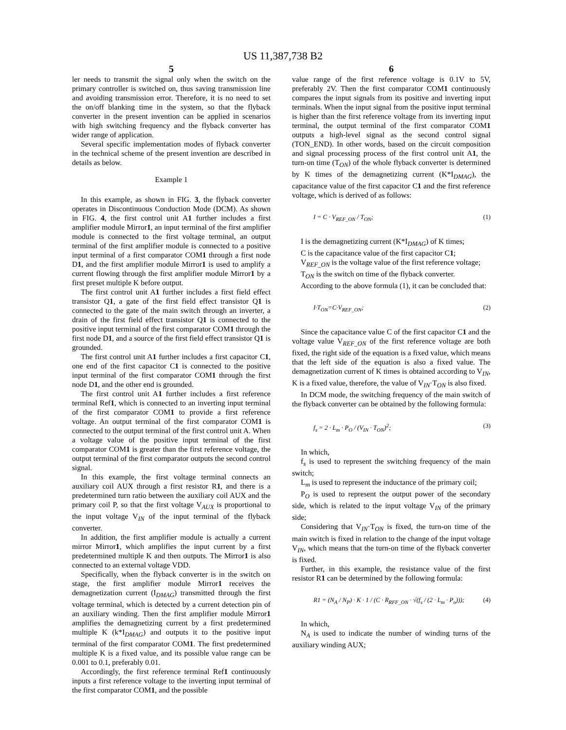US 11,387,738 B2
5
ler needs to transmit the signal only when the switch on the primary controller is switched on, thus saving transmission line and avoiding transmission error. Therefore, it is no need to set the on/off blanking time in the system, so that the flyback converter in the present invention can be applied in scenarios with high switching frequency and the flyback converter has wider range of application.
Several specific implementation modes of flyback converter in the technical scheme of the present invention are described in details as below.
Example 1
In this example, as shown in FIG. 3, the flyback converter operates in Discontinuous Conduction Mode (DCM). As shown in FIG. 4, the first control unit A1 further includes a first amplifier module Mirror1, an input terminal of the first amplifier module is connected to the first voltage terminal, an output terminal of the first amplifier module is connected to a positive input terminal of a first comparator COM1 through a first node D1, and the first amplifier module Mirror1 is used to amplify a current flowing through the first amplifier module Mirror1 by a first preset multiple K before output.
The first control unit A1 further includes a first field effect transistor Q1, a gate of the first field effect transistor Q1 is connected to the gate of the main switch through an inverter, a drain of the first field effect transistor Q1 is connected to the positive input terminal of the first comparator COM1 through the first node D1, and a source of the first field effect transistor Q1 is grounded.
The first control unit A1 further includes a first capacitor C1, one end of the first capacitor C1 is connected to the positive input terminal of the first comparator COM1 through the first node D1, and the other end is grounded.
The first control unit A1 further includes a first reference terminal Ref1, which is connected to an inverting input terminal of the first comparator COM1 to provide a first reference voltage. An output terminal of the first comparator COM1 is connected to the output terminal of the first control unit A. When a voltage value of the positive input terminal of the first comparator COM1 is greater than the first reference voltage, the output terminal of the first comparator outputs the second control signal.
In this example, the first voltage terminal connects an auxiliary coil AUX through a first resistor R1, and there is a predetermined turn ratio between the auxiliary coil AUX and the primary coil P, so that the first voltage V<sub>AUX</sub> is proportional to the input voltage V<sub>IN</sub> of the input terminal of the flyback converter.
In addition, the first amplifier module is actually a current mirror Mirror1, which amplifies the input current by a first predetermined multiple K and then outputs. The Mirror1 is also connected to an external voltage VDD.
Specifically, when the flyback converter is in the switch on stage, the first amplifier module Mirror1 receives the demagnetization current (I<sub>DMAG</sub>) transmitted through the first voltage terminal, which is detected by a current detection pin of an auxiliary winding. Then the first amplifier module Mirror1 amplifies the demagnetizing current by a first predetermined multiple K (k*I<sub>DMAG</sub>) and outputs it to the positive input terminal of the first comparator COM1. The first predetermined multiple K is a fixed value, and its possible value range can be 0.001 to 0.1, preferably 0.01.
Accordingly, the first reference terminal Ref1 continuously inputs a first reference voltage to the inverting input terminal of the first comparator COM1, and the possible
6
value range of the first reference voltage is 0.1V to 5V, preferably 2V. Then the first comparator COM1 continuously compares the input signals from its positive and inverting input terminals. When the input signal from the positive input terminal is higher than the first reference voltage from its inverting input terminal, the output terminal of the first comparator COM1 outputs a high-level signal as the second control signal (TON_END). In other words, based on the circuit composition and signal processing process of the first control unit A1, the turn-on time (T<sub>ON</sub>) of the whole flyback converter is determined by K times of the demagnetizing current (K*I<sub>DMAG</sub>), the capacitance value of the first capacitor C1 and the first reference voltage, which is derived of as follows:
I = C · V<sub>REF_ON</sub> / T<sub>ON</sub>; (1)
I is the demagnetizing current (K*I<sub>DMAG</sub>) of K times;
C is the capacitance value of the first capacitor C1;
V<sub>REF_ON</sub> is the voltage value of the first reference voltage;
T<sub>ON</sub> is the switch on time of the flyback converter.
According to the above formula (1), it can be concluded that:
I·T<sub>ON</sub>=C·V<sub>REF_ON</sub>; (2)
Since the capacitance value C of the first capacitor C1 and the voltage value V<sub>REF_ON</sub> of the first reference voltage are both fixed, the right side of the equation is a fixed value, which means that the left side of the equation is also a fixed value. The demagnetization current of K times is obtained according to V<sub>IN</sub>, K is a fixed value, therefore, the value of V<sub>IN</sub>·T<sub>ON</sub> is also fixed.
In DCM mode, the switching frequency of the main switch of the flyback converter can be obtained by the following formula:
f<sub>s</sub> = 2 · L<sub>m</sub> · P<sub>O</sub> / (V<sub>IN</sub> · T<sub>ON</sub>)<sup>2</sup>; (3)
In which,
f<sub>s</sub> is used to represent the switching frequency of the main switch;
L<sub>m</sub> is used to represent the inductance of the primary coil;
P<sub>O</sub> is used to represent the output power of the secondary side, which is related to the input voltage V<sub>IN</sub> of the primary side;
Considering that V<sub>IN</sub>·T<sub>ON</sub> is fixed, the turn-on time of the main switch is fixed in relation to the change of the input voltage V<sub>IN</sub>, which means that the turn-on time of the flyback converter is fixed.
Further, in this example, the resistance value of the first resistor R1 can be determined by the following formula:
R1 = (N<sub>A</sub> / N<sub>P</sub>) · K · 1 / (C · R<sub>RFF_ON</sub> · √(f<sub>s</sub> / (2 · L<sub>m</sub> · P<sub>o</sub>))); (4)
In which,
N<sub>A</sub> is used to indicate the number of winding turns of the auxiliary winding AUX;